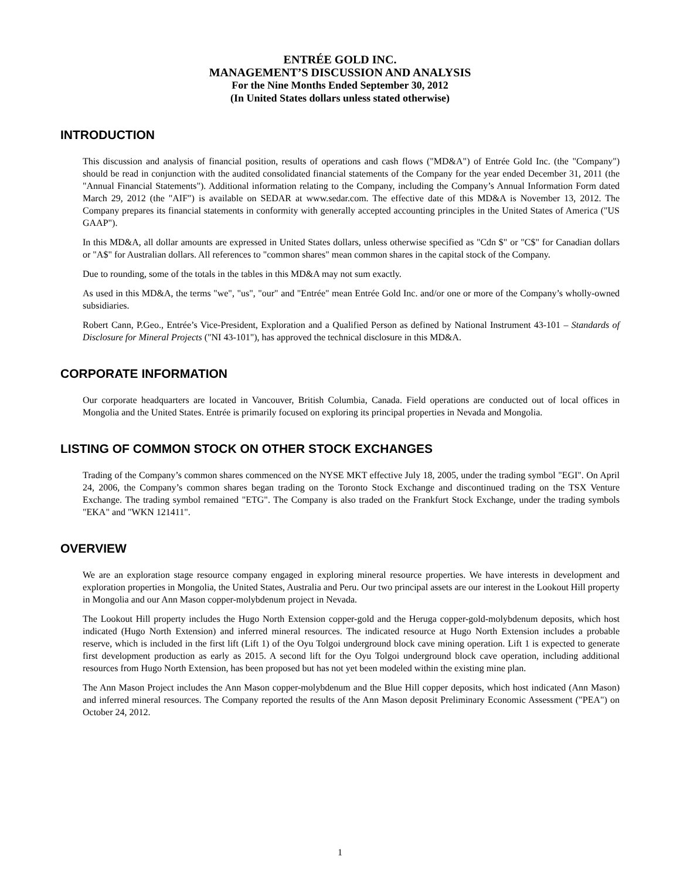ENTRÉE GOLD INC.
MANAGEMENT’S DISCUSSION AND ANALYSIS
For the Nine Months Ended September 30, 2012
(In United States dollars unless stated otherwise)
INTRODUCTION
This discussion and analysis of financial position, results of operations and cash flows ("MD&A") of Entrée Gold Inc. (the "Company") should be read in conjunction with the audited consolidated financial statements of the Company for the year ended December 31, 2011 (the "Annual Financial Statements"). Additional information relating to the Company, including the Company’s Annual Information Form dated March 29, 2012 (the "AIF") is available on SEDAR at www.sedar.com. The effective date of this MD&A is November 13, 2012. The Company prepares its financial statements in conformity with generally accepted accounting principles in the United States of America ("US GAAP").
In this MD&A, all dollar amounts are expressed in United States dollars, unless otherwise specified as "Cdn $" or "C$" for Canadian dollars or "A$" for Australian dollars. All references to "common shares" mean common shares in the capital stock of the Company.
Due to rounding, some of the totals in the tables in this MD&A may not sum exactly.
As used in this MD&A, the terms "we", "us", "our" and "Entrée" mean Entrée Gold Inc. and/or one or more of the Company’s wholly-owned subsidiaries.
Robert Cann, P.Geo., Entrée’s Vice-President, Exploration and a Qualified Person as defined by National Instrument 43-101 – Standards of Disclosure for Mineral Projects ("NI 43-101"), has approved the technical disclosure in this MD&A.
CORPORATE INFORMATION
Our corporate headquarters are located in Vancouver, British Columbia, Canada. Field operations are conducted out of local offices in Mongolia and the United States. Entrée is primarily focused on exploring its principal properties in Nevada and Mongolia.
LISTING OF COMMON STOCK ON OTHER STOCK EXCHANGES
Trading of the Company’s common shares commenced on the NYSE MKT effective July 18, 2005, under the trading symbol "EGI". On April 24, 2006, the Company’s common shares began trading on the Toronto Stock Exchange and discontinued trading on the TSX Venture Exchange. The trading symbol remained "ETG". The Company is also traded on the Frankfurt Stock Exchange, under the trading symbols "EKA" and "WKN 121411".
OVERVIEW
We are an exploration stage resource company engaged in exploring mineral resource properties. We have interests in development and exploration properties in Mongolia, the United States, Australia and Peru. Our two principal assets are our interest in the Lookout Hill property in Mongolia and our Ann Mason copper-molybdenum project in Nevada.
The Lookout Hill property includes the Hugo North Extension copper-gold and the Heruga copper-gold-molybdenum deposits, which host indicated (Hugo North Extension) and inferred mineral resources. The indicated resource at Hugo North Extension includes a probable reserve, which is included in the first lift (Lift 1) of the Oyu Tolgoi underground block cave mining operation. Lift 1 is expected to generate first development production as early as 2015. A second lift for the Oyu Tolgoi underground block cave operation, including additional resources from Hugo North Extension, has been proposed but has not yet been modeled within the existing mine plan.
The Ann Mason Project includes the Ann Mason copper-molybdenum and the Blue Hill copper deposits, which host indicated (Ann Mason) and inferred mineral resources. The Company reported the results of the Ann Mason deposit Preliminary Economic Assessment ("PEA") on October 24, 2012.
1